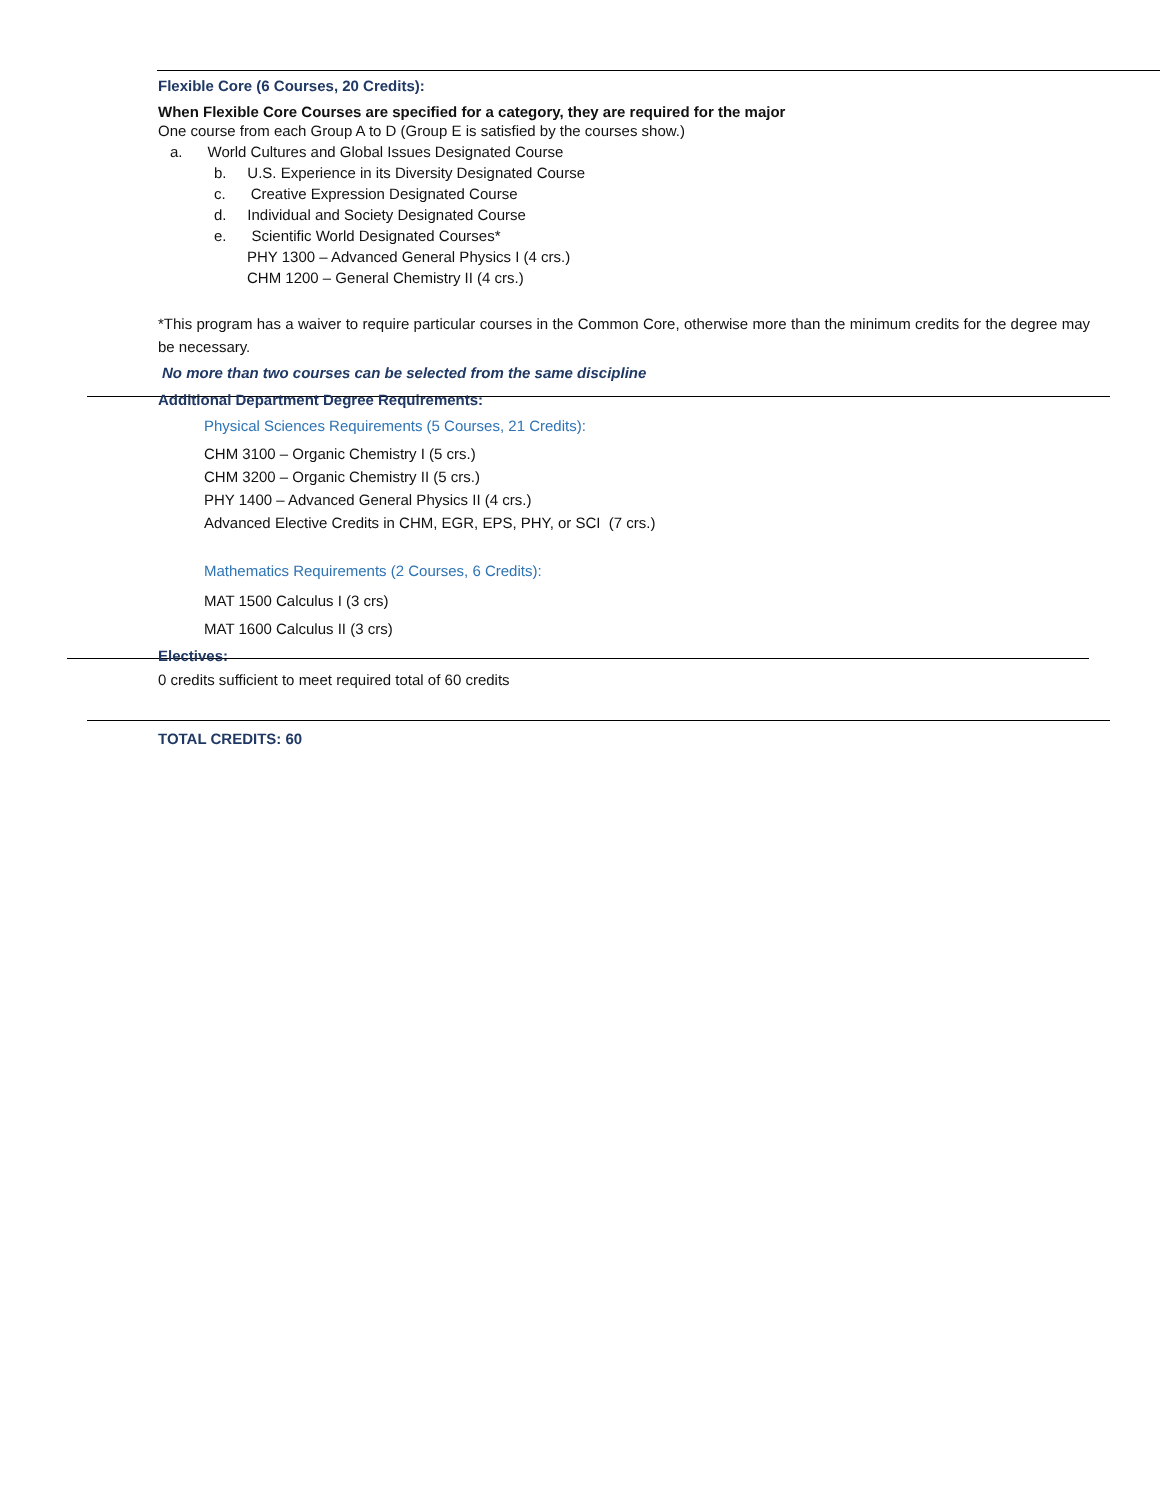Flexible Core (6 Courses, 20 Credits):
When Flexible Core Courses are specified for a category, they are required for the major
One course from each Group A to D (Group E is satisfied by the courses show.)
a. World Cultures and Global Issues Designated Course
b. U.S. Experience in its Diversity Designated Course
c. Creative Expression Designated Course
d. Individual and Society Designated Course
e. Scientific World Designated Courses*
PHY 1300 – Advanced General Physics I (4 crs.)
CHM 1200 – General Chemistry II (4 crs.)
*This program has a waiver to require particular courses in the Common Core, otherwise more than the minimum credits for the degree may be necessary.
No more than two courses can be selected from the same discipline
Additional Department Degree Requirements:
Physical Sciences Requirements (5 Courses, 21 Credits):
CHM 3100 – Organic Chemistry I (5 crs.)
CHM 3200 – Organic Chemistry II (5 crs.)
PHY 1400 – Advanced General Physics II (4 crs.)
Advanced Elective Credits in CHM, EGR, EPS, PHY, or SCI (7 crs.)
Mathematics Requirements (2 Courses, 6 Credits):
MAT 1500 Calculus I (3 crs)
MAT 1600 Calculus II (3 crs)
Electives:
0 credits sufficient to meet required total of 60 credits
TOTAL CREDITS: 60